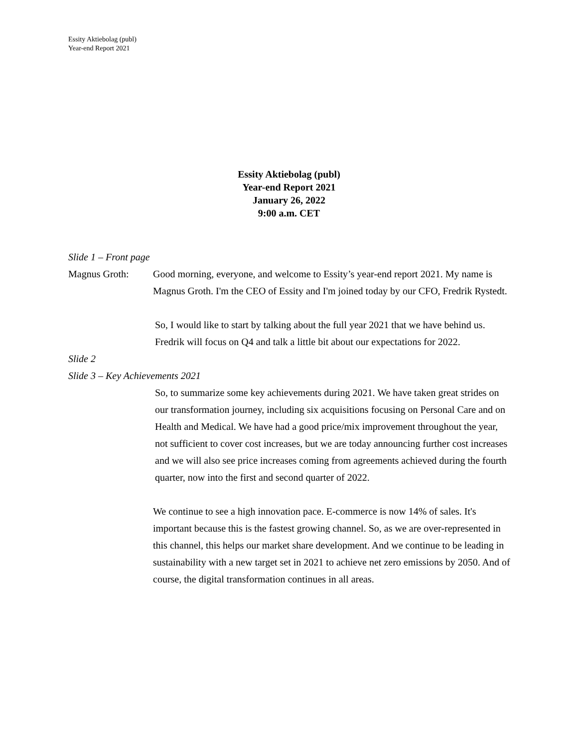Essity Aktiebolag (publ)
Year-end Report 2021
Essity Aktiebolag (publ)
Year-end Report 2021
January 26, 2022
9:00 a.m. CET
Slide 1 – Front page
Magnus Groth: Good morning, everyone, and welcome to Essity’s year-end report 2021. My name is Magnus Groth. I'm the CEO of Essity and I'm joined today by our CFO, Fredrik Rystedt.
So, I would like to start by talking about the full year 2021 that we have behind us. Fredrik will focus on Q4 and talk a little bit about our expectations for 2022.
Slide 2
Slide 3 – Key Achievements 2021
So, to summarize some key achievements during 2021. We have taken great strides on our transformation journey, including six acquisitions focusing on Personal Care and on Health and Medical. We have had a good price/mix improvement throughout the year, not sufficient to cover cost increases, but we are today announcing further cost increases and we will also see price increases coming from agreements achieved during the fourth quarter, now into the first and second quarter of 2022.
We continue to see a high innovation pace. E-commerce is now 14% of sales. It's important because this is the fastest growing channel. So, as we are over-represented in this channel, this helps our market share development. And we continue to be leading in sustainability with a new target set in 2021 to achieve net zero emissions by 2050. And of course, the digital transformation continues in all areas.